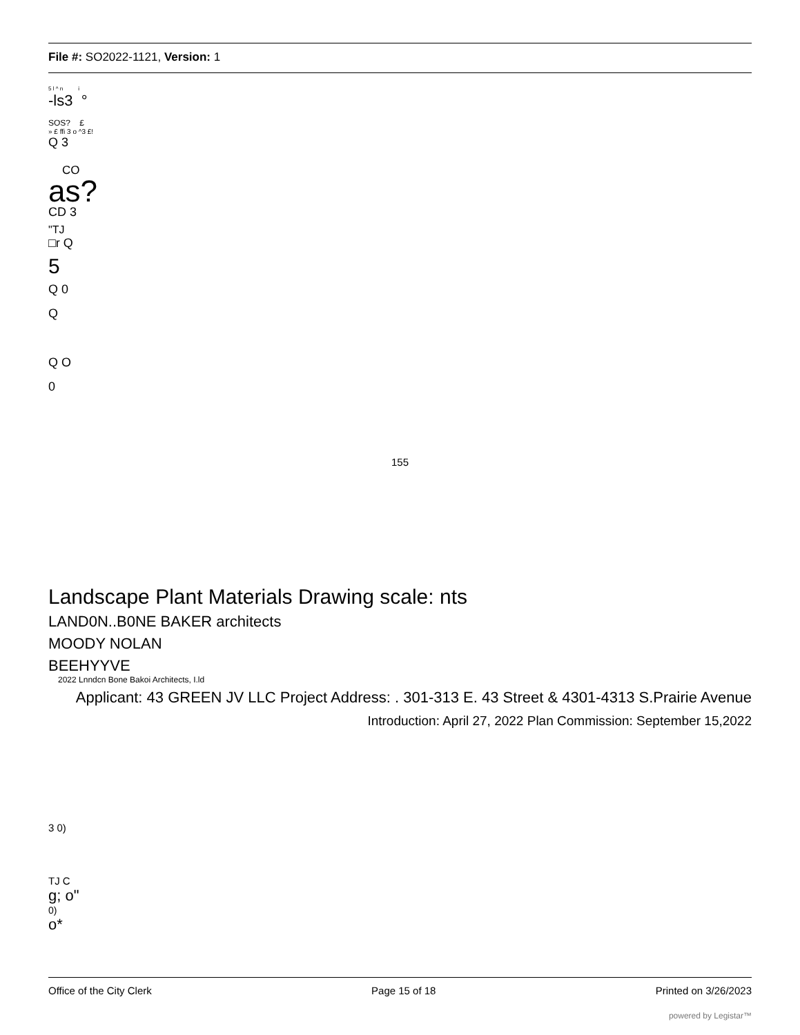File #: SO2022-1121, Version: 1
5 l ^ n i
-ls3 °
SOS? £
» £ ffi 3 o ^3 £!
Q 3
CO
as?
CD 3
"TJ
□r Q
5
Q 0
Q
Q O
0
155
Landscape Plant Materials Drawing scale: nts
LAND0N..B0NE BAKER architects
MOODY NOLAN
BEEHYYVE
2022 Lnndcn Bone Bakoi Architects, I.ld
Applicant: 43 GREEN JV LLC Project Address: . 301-313 E. 43 Street & 4301-4313 S.Prairie Avenue
Introduction: April 27, 2022 Plan Commission: September 15,2022
3 0)
TJ C
g; o"
0)
o*
Office of the City Clerk Page 15 of 18 Printed on 3/26/2023
powered by Legistar™